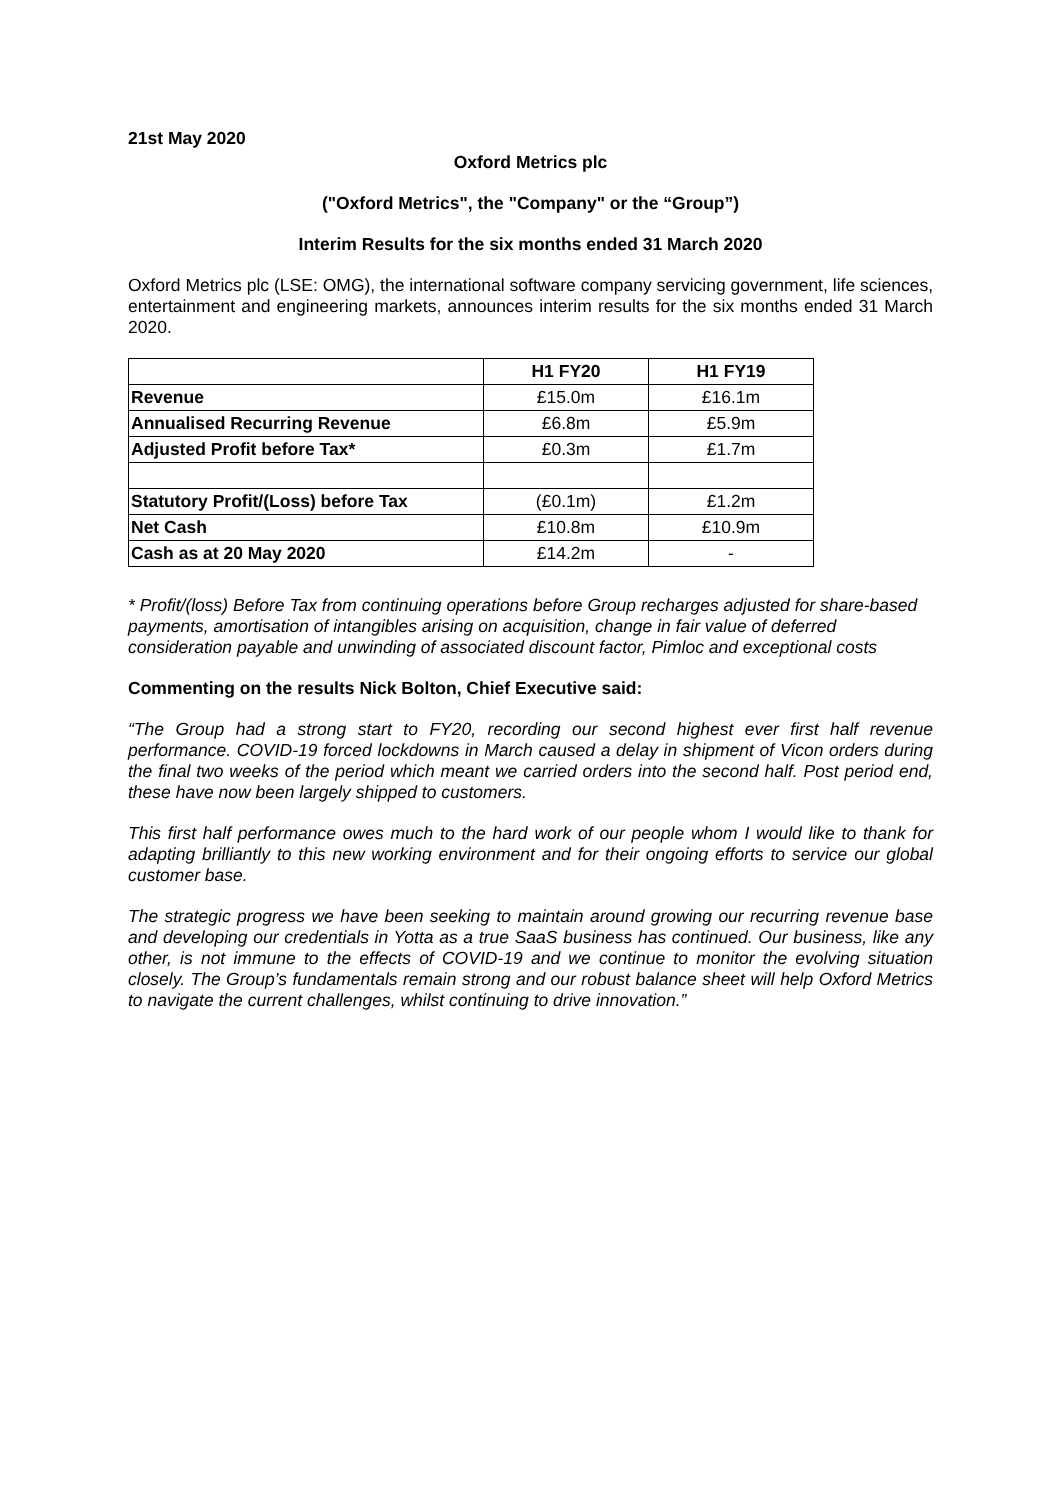21st May 2020
Oxford Metrics plc
("Oxford Metrics", the "Company" or the “Group”)
Interim Results for the six months ended 31 March 2020
Oxford Metrics plc (LSE: OMG), the international software company servicing government, life sciences, entertainment and engineering markets, announces interim results for the six months ended 31 March 2020.
| | H1 FY20 | H1 FY19 |
| Revenue | £15.0m | £16.1m |
| Annualised Recurring Revenue | £6.8m | £5.9m |
| Adjusted Profit before Tax* | £0.3m | £1.7m |
| Statutory Profit/(Loss) before Tax | (£0.1m) | £1.2m |
| Net Cash | £10.8m | £10.9m |
| Cash as at 20 May 2020 | £14.2m | - |
* Profit/(loss) Before Tax from continuing operations before Group recharges adjusted for share-based payments, amortisation of intangibles arising on acquisition, change in fair value of deferred consideration payable and unwinding of associated discount factor, Pimloc and exceptional costs
Commenting on the results Nick Bolton, Chief Executive said:
“The Group had a strong start to FY20, recording our second highest ever first half revenue performance. COVID-19 forced lockdowns in March caused a delay in shipment of Vicon orders during the final two weeks of the period which meant we carried orders into the second half. Post period end, these have now been largely shipped to customers.
This first half performance owes much to the hard work of our people whom I would like to thank for adapting brilliantly to this new working environment and for their ongoing efforts to service our global customer base.
The strategic progress we have been seeking to maintain around growing our recurring revenue base and developing our credentials in Yotta as a true SaaS business has continued. Our business, like any other, is not immune to the effects of COVID-19 and we continue to monitor the evolving situation closely. The Group’s fundamentals remain strong and our robust balance sheet will help Oxford Metrics to navigate the current challenges, whilst continuing to drive innovation.”